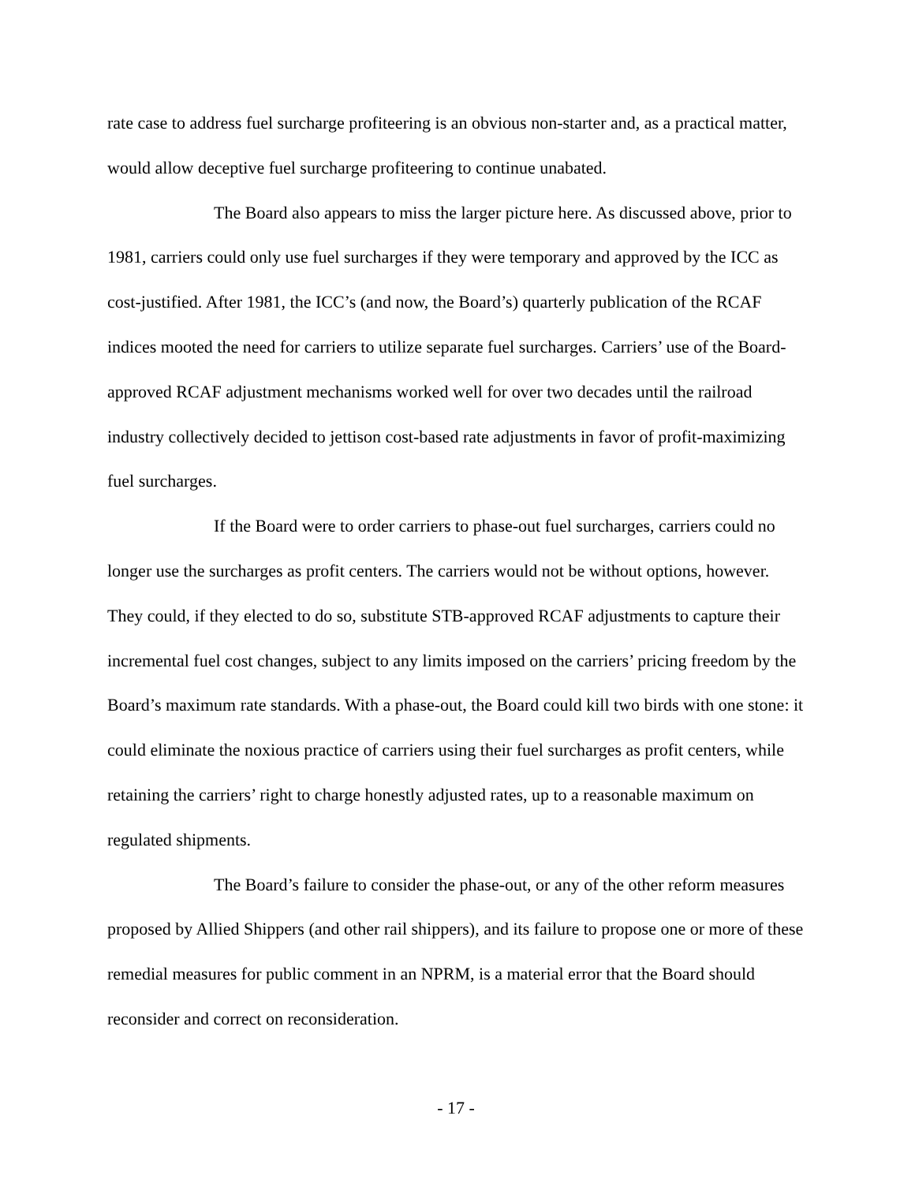rate case to address fuel surcharge profiteering is an obvious non-starter and, as a practical matter, would allow deceptive fuel surcharge profiteering to continue unabated.
The Board also appears to miss the larger picture here. As discussed above, prior to 1981, carriers could only use fuel surcharges if they were temporary and approved by the ICC as cost-justified. After 1981, the ICC’s (and now, the Board’s) quarterly publication of the RCAF indices mooted the need for carriers to utilize separate fuel surcharges. Carriers’ use of the Board-approved RCAF adjustment mechanisms worked well for over two decades until the railroad industry collectively decided to jettison cost-based rate adjustments in favor of profit-maximizing fuel surcharges.
If the Board were to order carriers to phase-out fuel surcharges, carriers could no longer use the surcharges as profit centers. The carriers would not be without options, however. They could, if they elected to do so, substitute STB-approved RCAF adjustments to capture their incremental fuel cost changes, subject to any limits imposed on the carriers’ pricing freedom by the Board’s maximum rate standards. With a phase-out, the Board could kill two birds with one stone: it could eliminate the noxious practice of carriers using their fuel surcharges as profit centers, while retaining the carriers’ right to charge honestly adjusted rates, up to a reasonable maximum on regulated shipments.
The Board’s failure to consider the phase-out, or any of the other reform measures proposed by Allied Shippers (and other rail shippers), and its failure to propose one or more of these remedial measures for public comment in an NPRM, is a material error that the Board should reconsider and correct on reconsideration.
- 17 -